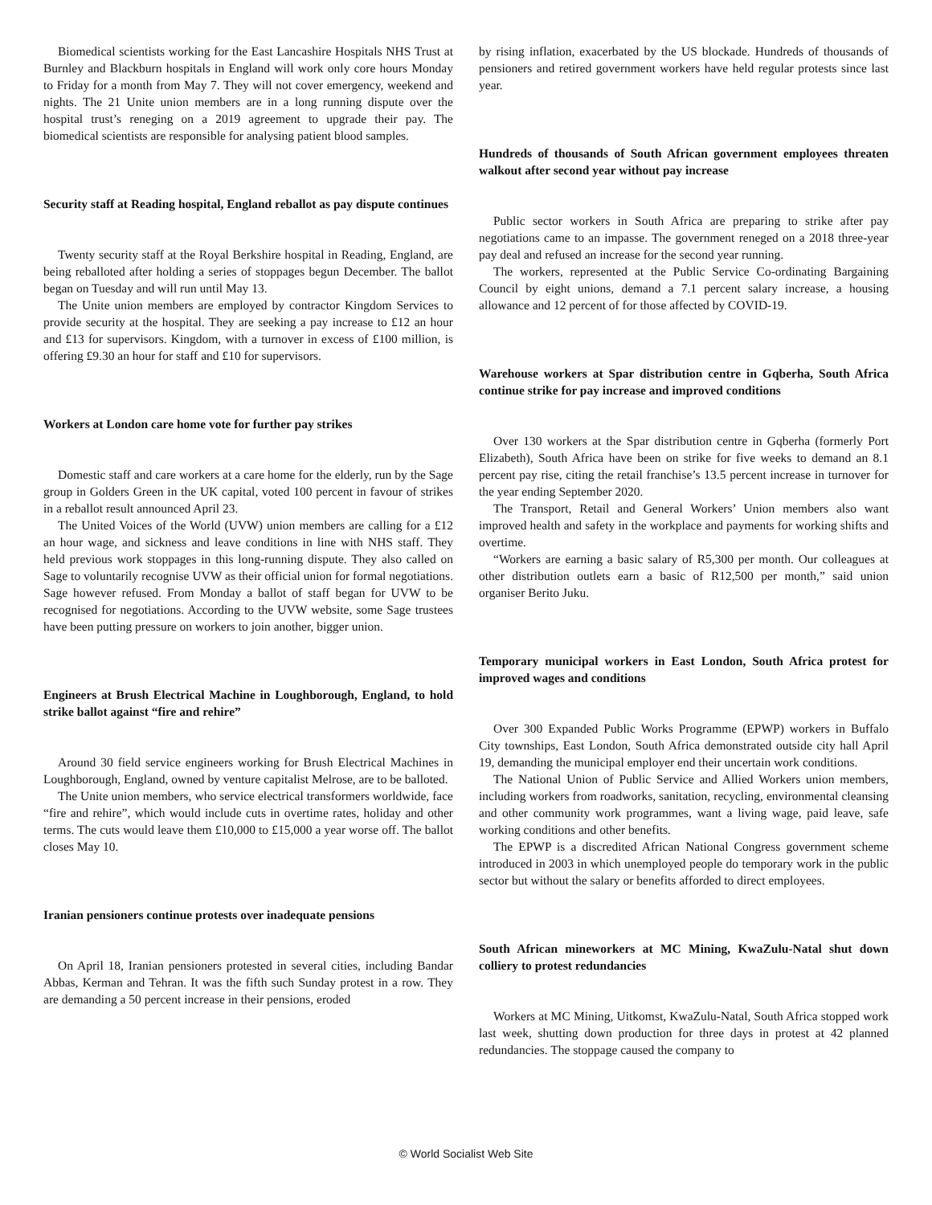Biomedical scientists working for the East Lancashire Hospitals NHS Trust at Burnley and Blackburn hospitals in England will work only core hours Monday to Friday for a month from May 7. They will not cover emergency, weekend and nights. The 21 Unite union members are in a long running dispute over the hospital trust’s reneging on a 2019 agreement to upgrade their pay. The biomedical scientists are responsible for analysing patient blood samples.
Security staff at Reading hospital, England reballot as pay dispute continues
Twenty security staff at the Royal Berkshire hospital in Reading, England, are being reballoted after holding a series of stoppages begun December. The ballot began on Tuesday and will run until May 13.
The Unite union members are employed by contractor Kingdom Services to provide security at the hospital. They are seeking a pay increase to £12 an hour and £13 for supervisors. Kingdom, with a turnover in excess of £100 million, is offering £9.30 an hour for staff and £10 for supervisors.
Workers at London care home vote for further pay strikes
Domestic staff and care workers at a care home for the elderly, run by the Sage group in Golders Green in the UK capital, voted 100 percent in favour of strikes in a reballot result announced April 23.
The United Voices of the World (UVW) union members are calling for a £12 an hour wage, and sickness and leave conditions in line with NHS staff. They held previous work stoppages in this long-running dispute. They also called on Sage to voluntarily recognise UVW as their official union for formal negotiations. Sage however refused. From Monday a ballot of staff began for UVW to be recognised for negotiations. According to the UVW website, some Sage trustees have been putting pressure on workers to join another, bigger union.
Engineers at Brush Electrical Machine in Loughborough, England, to hold strike ballot against “fire and rehire”
Around 30 field service engineers working for Brush Electrical Machines in Loughborough, England, owned by venture capitalist Melrose, are to be balloted.
The Unite union members, who service electrical transformers worldwide, face “fire and rehire”, which would include cuts in overtime rates, holiday and other terms. The cuts would leave them £10,000 to £15,000 a year worse off. The ballot closes May 10.
Iranian pensioners continue protests over inadequate pensions
On April 18, Iranian pensioners protested in several cities, including Bandar Abbas, Kerman and Tehran. It was the fifth such Sunday protest in a row. They are demanding a 50 percent increase in their pensions, eroded
by rising inflation, exacerbated by the US blockade. Hundreds of thousands of pensioners and retired government workers have held regular protests since last year.
Hundreds of thousands of South African government employees threaten walkout after second year without pay increase
Public sector workers in South Africa are preparing to strike after pay negotiations came to an impasse. The government reneged on a 2018 three-year pay deal and refused an increase for the second year running.
The workers, represented at the Public Service Co-ordinating Bargaining Council by eight unions, demand a 7.1 percent salary increase, a housing allowance and 12 percent of for those affected by COVID-19.
Warehouse workers at Spar distribution centre in Gqberha, South Africa continue strike for pay increase and improved conditions
Over 130 workers at the Spar distribution centre in Gqberha (formerly Port Elizabeth), South Africa have been on strike for five weeks to demand an 8.1 percent pay rise, citing the retail franchise’s 13.5 percent increase in turnover for the year ending September 2020.
The Transport, Retail and General Workers’ Union members also want improved health and safety in the workplace and payments for working shifts and overtime.
“Workers are earning a basic salary of R5,300 per month. Our colleagues at other distribution outlets earn a basic of R12,500 per month,” said union organiser Berito Juku.
Temporary municipal workers in East London, South Africa protest for improved wages and conditions
Over 300 Expanded Public Works Programme (EPWP) workers in Buffalo City townships, East London, South Africa demonstrated outside city hall April 19, demanding the municipal employer end their uncertain work conditions.
The National Union of Public Service and Allied Workers union members, including workers from roadworks, sanitation, recycling, environmental cleansing and other community work programmes, want a living wage, paid leave, safe working conditions and other benefits.
The EPWP is a discredited African National Congress government scheme introduced in 2003 in which unemployed people do temporary work in the public sector but without the salary or benefits afforded to direct employees.
South African mineworkers at MC Mining, KwaZulu-Natal shut down colliery to protest redundancies
Workers at MC Mining, Uitkomst, KwaZulu-Natal, South Africa stopped work last week, shutting down production for three days in protest at 42 planned redundancies. The stoppage caused the company to
© World Socialist Web Site